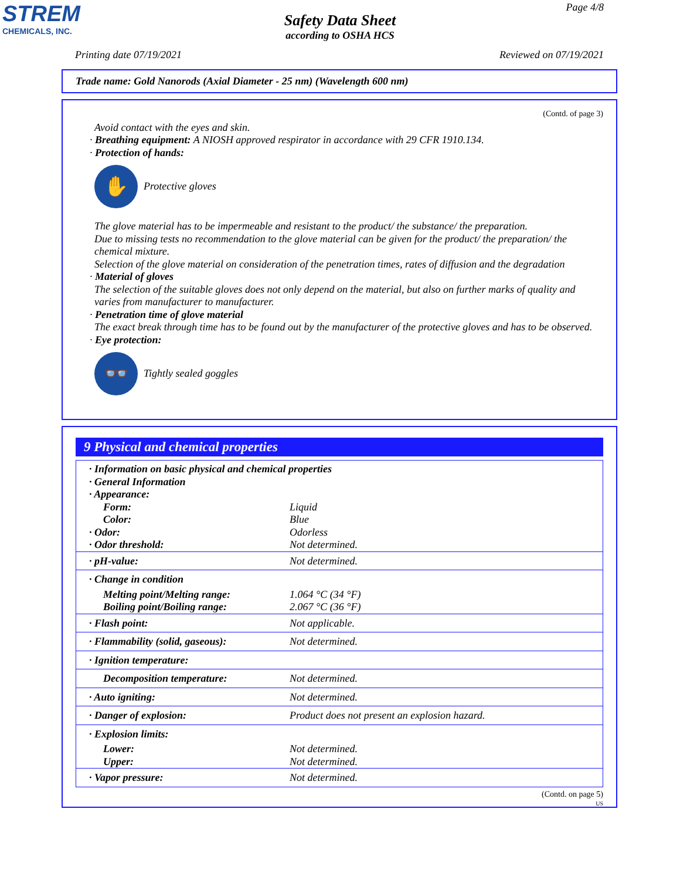STREM
CHEMICALS, INC.
Page 4/8
Safety Data Sheet
according to OSHA HCS
Printing date 07/19/2021 Reviewed on 07/19/2021
Trade name: Gold Nanorods (Axial Diameter - 25 nm) (Wavelength 600 nm)
(Contd. of page 3)
Avoid contact with the eyes and skin.
· Breathing equipment: A NIOSH approved respirator in accordance with 29 CFR 1910.134.
· Protection of hands:
✋
Protective gloves
The glove material has to be impermeable and resistant to the product/ the substance/ the preparation.
Due to missing tests no recommendation to the glove material can be given for the product/ the preparation/ the chemical mixture.
Selection of the glove material on consideration of the penetration times, rates of diffusion and the degradation
· Material of gloves
The selection of the suitable gloves does not only depend on the material, but also on further marks of quality and varies from manufacturer to manufacturer.
· Penetration time of glove material
The exact break through time has to be found out by the manufacturer of the protective gloves and has to be observed.
· Eye protection:
👓
Tightly sealed goggles
9 Physical and chemical properties
| · Information on basic physical and chemical properties · General Information · Appearance: | |
| Form: | Liquid |
| Color: | Blue |
| · Odor: | Odorless |
| · Odor threshold: | Not determined. |
| · pH-value: | Not determined. |
| · Change in condition | |
| Melting point/Melting range: | 1.064 °C (34 °F) |
| Boiling point/Boiling range: | 2.067 °C (36 °F) |
| · Flash point: | Not applicable. |
| · Flammability (solid, gaseous): | Not determined. |
| · Ignition temperature: | |
| Decomposition temperature: | Not determined. |
| · Auto igniting: | Not determined. |
| · Danger of explosion: | Product does not present an explosion hazard. |
| · Explosion limits: | |
| Lower: | Not determined. |
| Upper: | Not determined. |
| · Vapor pressure: | Not determined. |
(Contd. on page 5)
US